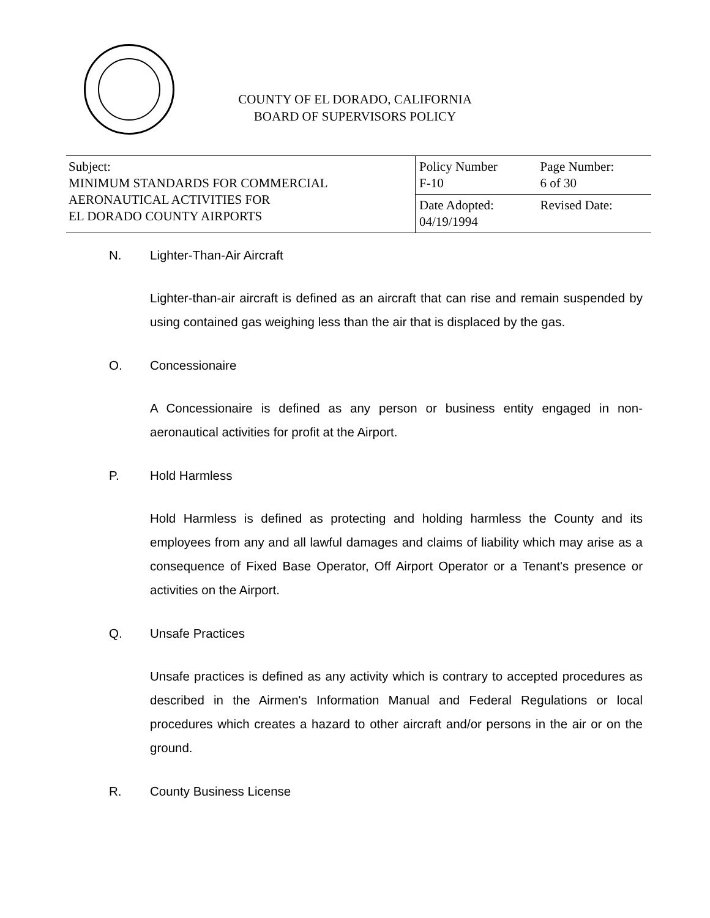COUNTY OF EL DORADO, CALIFORNIA
BOARD OF SUPERVISORS POLICY
| Subject: MINIMUM STANDARDS FOR COMMERCIAL AERONAUTICAL ACTIVITIES FOR EL DORADO COUNTY AIRPORTS | Policy Number F-10 | Page Number: 6 of 30 |
| | Date Adopted: 04/19/1994 | Revised Date: |
N. Lighter-Than-Air Aircraft
Lighter-than-air aircraft is defined as an aircraft that can rise and remain suspended by using contained gas weighing less than the air that is displaced by the gas.
O. Concessionaire
A Concessionaire is defined as any person or business entity engaged in non-aeronautical activities for profit at the Airport.
P. Hold Harmless
Hold Harmless is defined as protecting and holding harmless the County and its employees from any and all lawful damages and claims of liability which may arise as a consequence of Fixed Base Operator, Off Airport Operator or a Tenant's presence or activities on the Airport.
Q. Unsafe Practices
Unsafe practices is defined as any activity which is contrary to accepted procedures as described in the Airmen's Information Manual and Federal Regulations or local procedures which creates a hazard to other aircraft and/or persons in the air or on the ground.
R. County Business License